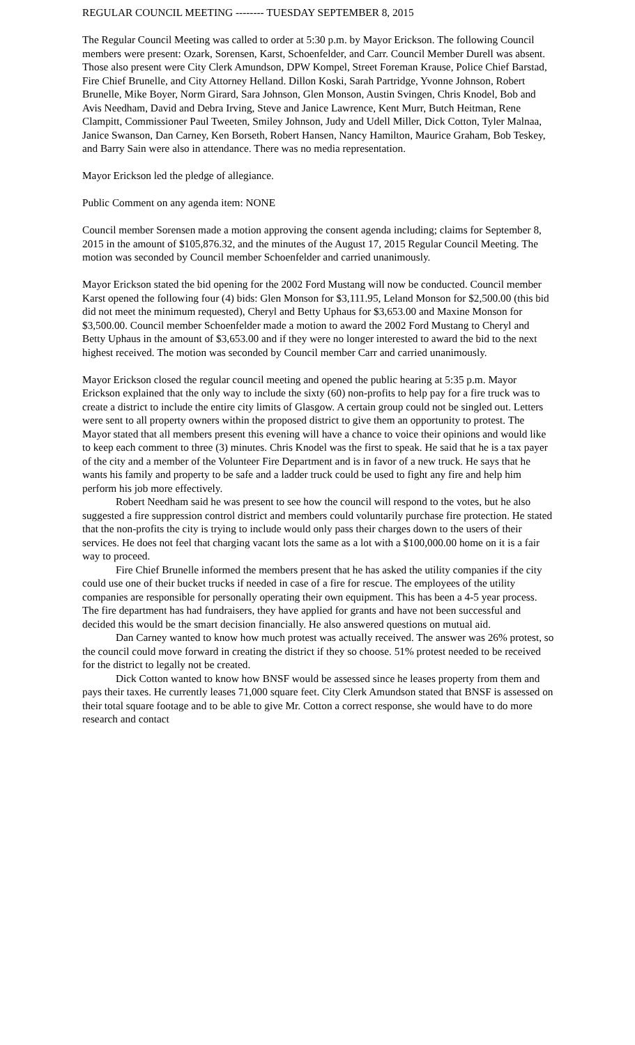REGULAR COUNCIL MEETING -------- TUESDAY SEPTEMBER 8, 2015
The Regular Council Meeting was called to order at 5:30 p.m. by Mayor Erickson. The following Council members were present: Ozark, Sorensen, Karst, Schoenfelder, and Carr. Council Member Durell was absent. Those also present were City Clerk Amundson, DPW Kompel, Street Foreman Krause, Police Chief Barstad, Fire Chief Brunelle, and City Attorney Helland. Dillon Koski, Sarah Partridge, Yvonne Johnson, Robert Brunelle, Mike Boyer, Norm Girard, Sara Johnson, Glen Monson, Austin Svingen, Chris Knodel, Bob and Avis Needham, David and Debra Irving, Steve and Janice Lawrence, Kent Murr, Butch Heitman, Rene Clampitt, Commissioner Paul Tweeten, Smiley Johnson, Judy and Udell Miller, Dick Cotton, Tyler Malnaa, Janice Swanson, Dan Carney, Ken Borseth, Robert Hansen, Nancy Hamilton, Maurice Graham, Bob Teskey, and Barry Sain were also in attendance. There was no media representation.
Mayor Erickson led the pledge of allegiance.
Public Comment on any agenda item: NONE
Council member Sorensen made a motion approving the consent agenda including; claims for September 8, 2015 in the amount of $105,876.32, and the minutes of the August 17, 2015 Regular Council Meeting. The motion was seconded by Council member Schoenfelder and carried unanimously.
Mayor Erickson stated the bid opening for the 2002 Ford Mustang will now be conducted. Council member Karst opened the following four (4) bids: Glen Monson for $3,111.95, Leland Monson for $2,500.00 (this bid did not meet the minimum requested), Cheryl and Betty Uphaus for $3,653.00 and Maxine Monson for $3,500.00. Council member Schoenfelder made a motion to award the 2002 Ford Mustang to Cheryl and Betty Uphaus in the amount of $3,653.00 and if they were no longer interested to award the bid to the next highest received. The motion was seconded by Council member Carr and carried unanimously.
Mayor Erickson closed the regular council meeting and opened the public hearing at 5:35 p.m. Mayor Erickson explained that the only way to include the sixty (60) non-profits to help pay for a fire truck was to create a district to include the entire city limits of Glasgow. A certain group could not be singled out. Letters were sent to all property owners within the proposed district to give them an opportunity to protest. The Mayor stated that all members present this evening will have a chance to voice their opinions and would like to keep each comment to three (3) minutes. Chris Knodel was the first to speak. He said that he is a tax payer of the city and a member of the Volunteer Fire Department and is in favor of a new truck. He says that he wants his family and property to be safe and a ladder truck could be used to fight any fire and help him perform his job more effectively.
Robert Needham said he was present to see how the council will respond to the votes, but he also suggested a fire suppression control district and members could voluntarily purchase fire protection. He stated that the non-profits the city is trying to include would only pass their charges down to the users of their services. He does not feel that charging vacant lots the same as a lot with a $100,000.00 home on it is a fair way to proceed.
Fire Chief Brunelle informed the members present that he has asked the utility companies if the city could use one of their bucket trucks if needed in case of a fire for rescue. The employees of the utility companies are responsible for personally operating their own equipment. This has been a 4-5 year process. The fire department has had fundraisers, they have applied for grants and have not been successful and decided this would be the smart decision financially. He also answered questions on mutual aid.
Dan Carney wanted to know how much protest was actually received. The answer was 26% protest, so the council could move forward in creating the district if they so choose. 51% protest needed to be received for the district to legally not be created.
Dick Cotton wanted to know how BNSF would be assessed since he leases property from them and pays their taxes. He currently leases 71,000 square feet. City Clerk Amundson stated that BNSF is assessed on their total square footage and to be able to give Mr. Cotton a correct response, she would have to do more research and contact